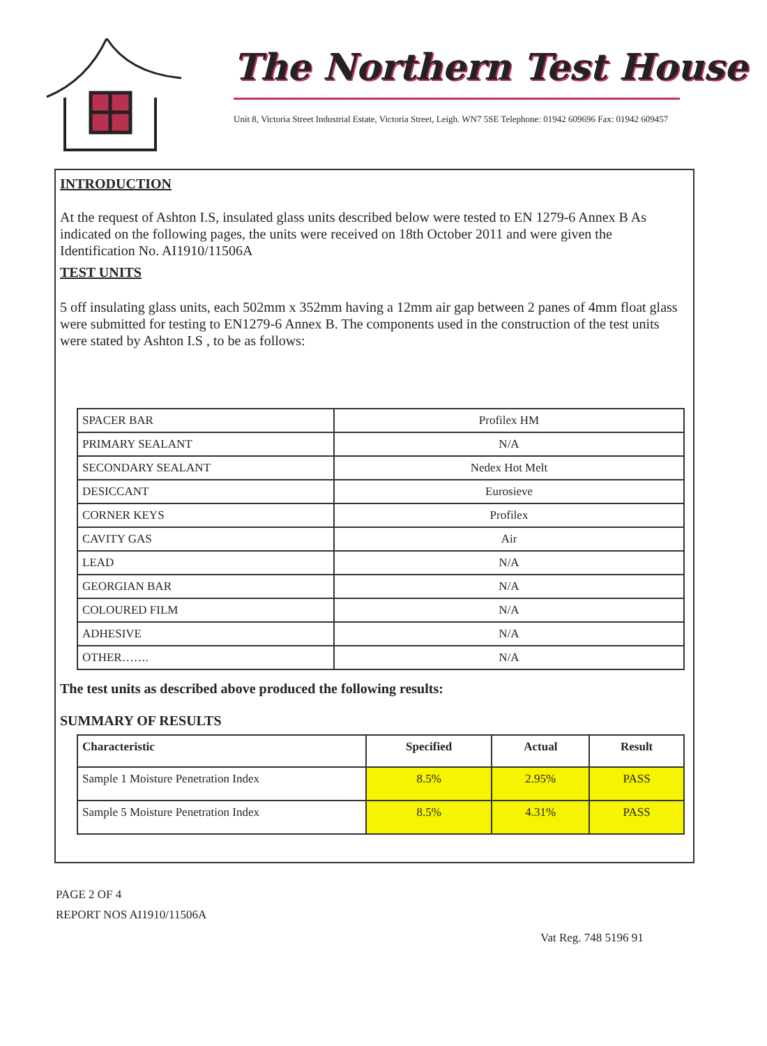The Northern Test House
Unit 8, Victoria Street Industrial Estate, Victoria Street, Leigh. WN7 5SE Telephone: 01942 609696 Fax: 01942 609457
INTRODUCTION
At the request of Ashton I.S, insulated glass units described below were tested to EN 1279-6 Annex B As indicated on the following pages, the units were received on 18th October 2011 and were given the Identification No. AI1910/11506A
TEST UNITS
5 off insulating glass units, each 502mm x 352mm having a 12mm air gap between 2 panes of 4mm float glass were submitted for testing to EN1279-6 Annex B. The components used in the construction of the test units were stated by Ashton I.S , to be as follows:
| SPACER BAR | Profilex HM |
| PRIMARY SEALANT | N/A |
| SECONDARY SEALANT | Nedex Hot Melt |
| DESICCANT | Eurosieve |
| CORNER KEYS | Profilex |
| CAVITY GAS | Air |
| LEAD | N/A |
| GEORGIAN BAR | N/A |
| COLOURED FILM | N/A |
| ADHESIVE | N/A |
| OTHER……. | N/A |
The test units as described above produced the following results:
SUMMARY OF RESULTS
| Characteristic | Specified | Actual | Result |
| --- | --- | --- | --- |
| Sample 1 Moisture Penetration Index | 8.5% | 2.95% | PASS |
| Sample 5 Moisture Penetration Index | 8.5% | 4.31% | PASS |
PAGE 2 OF 4
REPORT NOS AI1910/11506A
Vat Reg. 748 5196 91